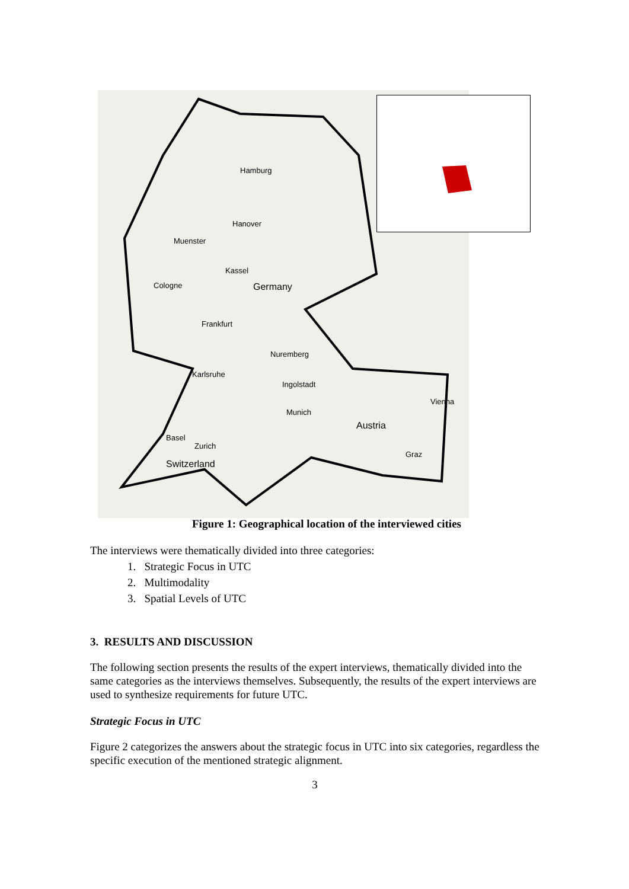Hamburg
Hanover
Muenster
Kassel
Cologne Germany
Frankfurt
Nuremberg
Karlsruhe
Ingolstadt
Vienna
Munich
Austria
Basel
Zurich
Graz
Switzerland
Figure 1: Geographical location of the interviewed cities
The interviews were thematically divided into three categories:
1. Strategic Focus in UTC
2. Multimodality
3. Spatial Levels of UTC
3. RESULTS AND DISCUSSION
The following section presents the results of the expert interviews, thematically divided into the same categories as the interviews themselves. Subsequently, the results of the expert interviews are used to synthesize requirements for future UTC.
Strategic Focus in UTC
Figure 2 categorizes the answers about the strategic focus in UTC into six categories, regardless the specific execution of the mentioned strategic alignment.
3